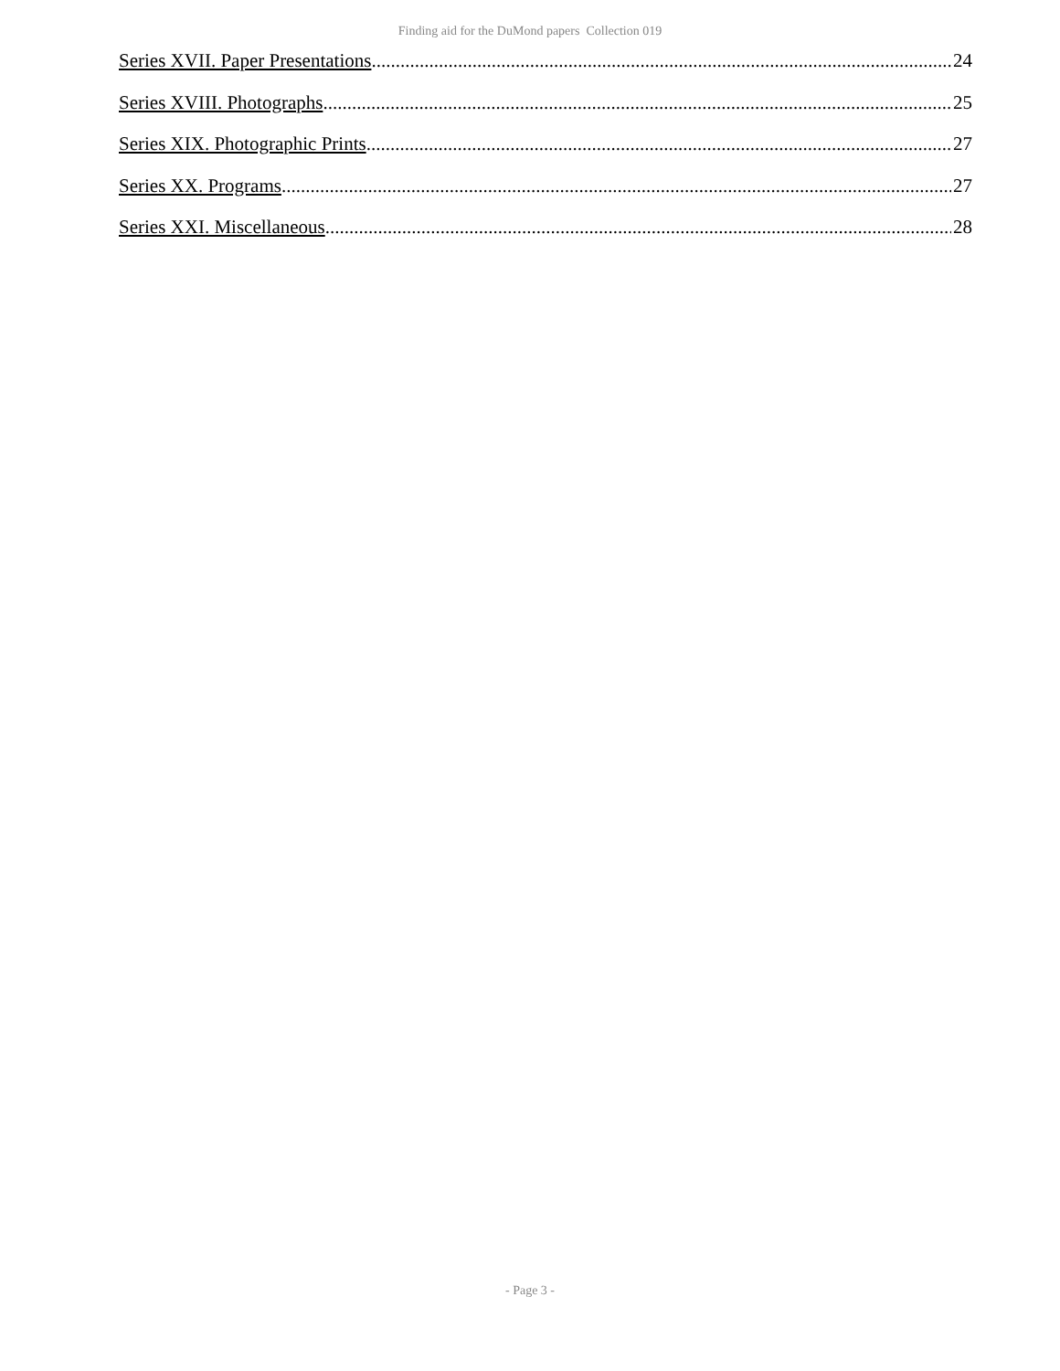Finding aid for the DuMond papers Collection 019
Series XVII. Paper Presentations 24
Series XVIII. Photographs 25
Series XIX. Photographic Prints 27
Series XX. Programs 27
Series XXI. Miscellaneous 28
- Page 3 -